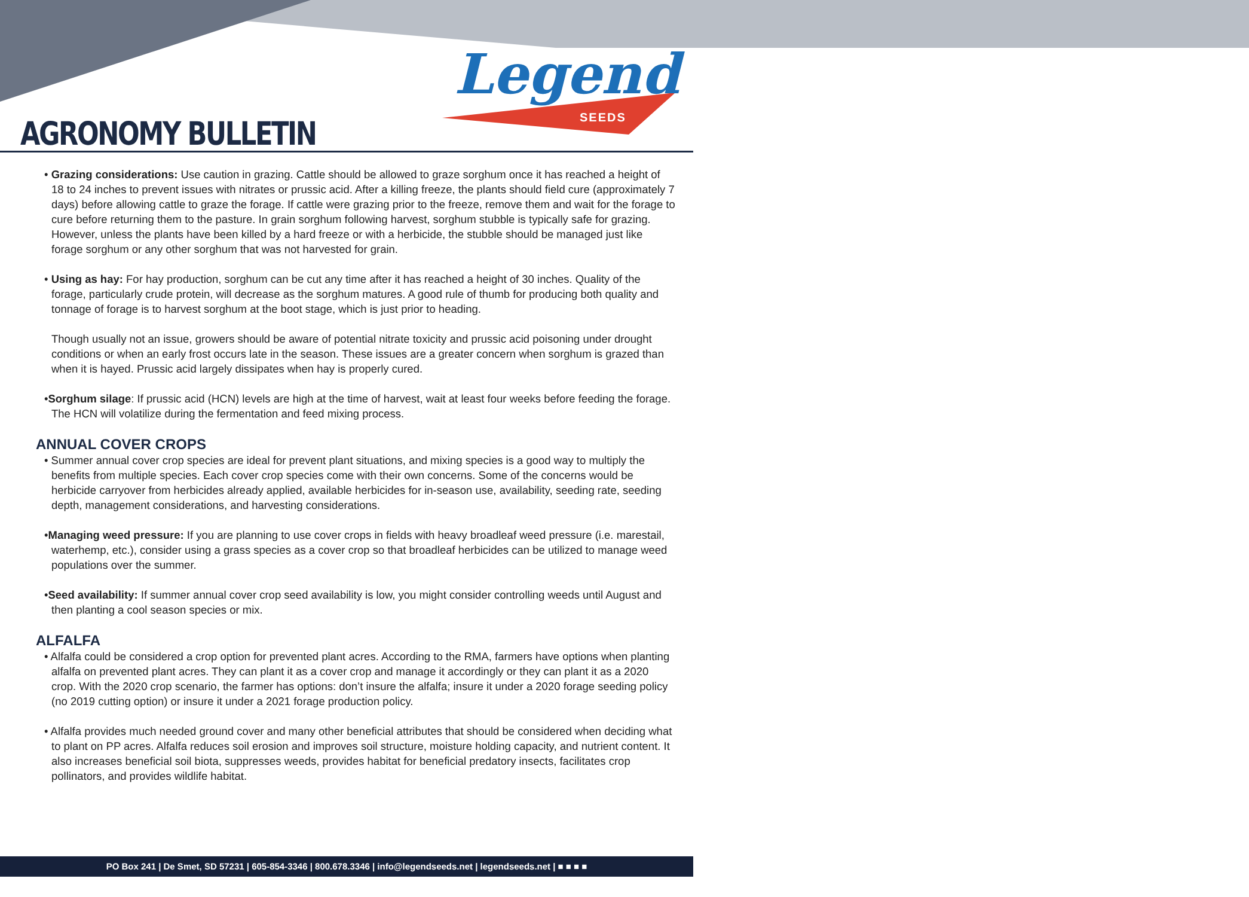AGRONOMY BULLETIN
Legend
SEEDS
• Grazing considerations: Use caution in grazing. Cattle should be allowed to graze sorghum once it has reached a height of 18 to 24 inches to prevent issues with nitrates or prussic acid. After a killing freeze, the plants should field cure (approximately 7 days) before allowing cattle to graze the forage. If cattle were grazing prior to the freeze, remove them and wait for the forage to cure before returning them to the pasture. In grain sorghum following harvest, sorghum stubble is typically safe for grazing. However, unless the plants have been killed by a hard freeze or with a herbicide, the stubble should be managed just like forage sorghum or any other sorghum that was not harvested for grain.
• Using as hay: For hay production, sorghum can be cut any time after it has reached a height of 30 inches. Quality of the forage, particularly crude protein, will decrease as the sorghum matures. A good rule of thumb for producing both quality and tonnage of forage is to harvest sorghum at the boot stage, which is just prior to heading.
Though usually not an issue, growers should be aware of potential nitrate toxicity and prussic acid poisoning under drought conditions or when an early frost occurs late in the season. These issues are a greater concern when sorghum is grazed than when it is hayed. Prussic acid largely dissipates when hay is properly cured.
•Sorghum silage: If prussic acid (HCN) levels are high at the time of harvest, wait at least four weeks before feeding the forage. The HCN will volatilize during the fermentation and feed mixing process.
ANNUAL COVER CROPS
• Summer annual cover crop species are ideal for prevent plant situations, and mixing species is a good way to multiply the benefits from multiple species. Each cover crop species come with their own concerns. Some of the concerns would be herbicide carryover from herbicides already applied, available herbicides for in-season use, availability, seeding rate, seeding depth, management considerations, and harvesting considerations.
•Managing weed pressure: If you are planning to use cover crops in fields with heavy broadleaf weed pressure (i.e. marestail, waterhemp, etc.), consider using a grass species as a cover crop so that broadleaf herbicides can be utilized to manage weed populations over the summer.
•Seed availability: If summer annual cover crop seed availability is low, you might consider controlling weeds until August and then planting a cool season species or mix.
ALFALFA
• Alfalfa could be considered a crop option for prevented plant acres. According to the RMA, farmers have options when planting alfalfa on prevented plant acres. They can plant it as a cover crop and manage it accordingly or they can plant it as a 2020 crop. With the 2020 crop scenario, the farmer has options: don’t insure the alfalfa; insure it under a 2020 forage seeding policy (no 2019 cutting option) or insure it under a 2021 forage production policy.
• Alfalfa provides much needed ground cover and many other beneficial attributes that should be considered when deciding what to plant on PP acres. Alfalfa reduces soil erosion and improves soil structure, moisture holding capacity, and nutrient content. It also increases beneficial soil biota, suppresses weeds, provides habitat for beneficial predatory insects, facilitates crop pollinators, and provides wildlife habitat.
PO Box 241 | De Smet, SD 57231 | 605-854-3346 | 800.678.3346 | info@legendseeds.net | legendseeds.net | ■ ■ ■ ■